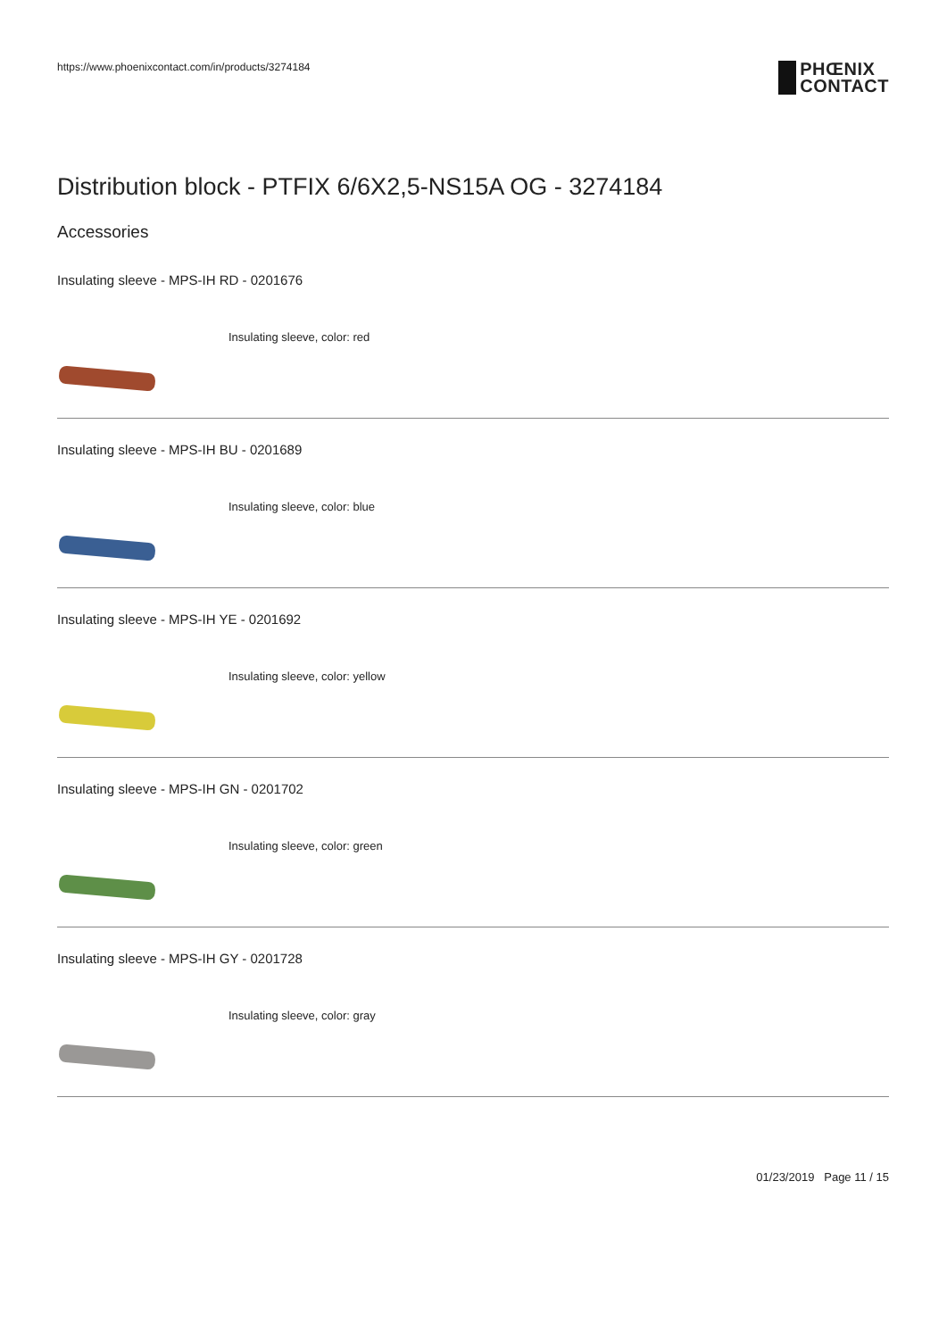https://www.phoenixcontact.com/in/products/3274184
PHŒNIX
CONTACT
Distribution block - PTFIX 6/6X2,5-NS15A OG - 3274184
Accessories
Insulating sleeve - MPS-IH RD - 0201676
Insulating sleeve, color: red
Insulating sleeve - MPS-IH BU - 0201689
Insulating sleeve, color: blue
Insulating sleeve - MPS-IH YE - 0201692
Insulating sleeve, color: yellow
Insulating sleeve - MPS-IH GN - 0201702
Insulating sleeve, color: green
Insulating sleeve - MPS-IH GY - 0201728
Insulating sleeve, color: gray
01/23/2019 Page 11 / 15